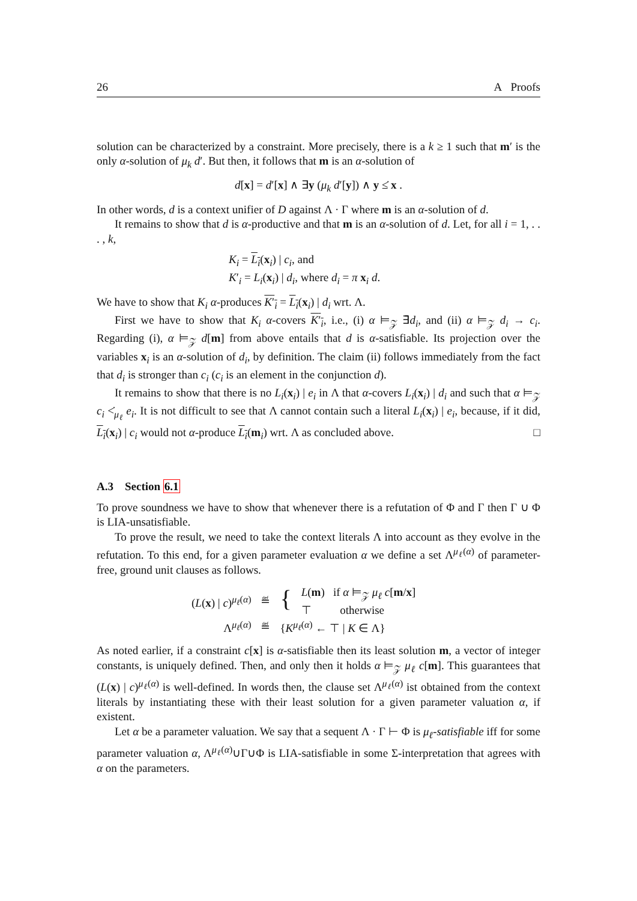26 A Proofs
solution can be characterized by a constraint. More precisely, there is a k ≥ 1 such that m′ is the only α-solution of μ<sub>k</sub> d′. But then, it follows that m is an α-solution of
d[x] = d′[x] ∧ ∃y (μ<sub>k</sub> d′[y]) ∧ y ≤̇ x .
In other words, d is a context unifier of D against Λ · Γ where m is an α-solution of d.
It remains to show that d is α-productive and that m is an α-solution of d. Let, for all i = 1, . . . , k,
K<sub>i</sub> = L<sub>i</sub>(x<sub>i</sub>) | c<sub>i</sub>, and
K′<sub>i</sub> = L<sub>i</sub>(x<sub>i</sub>) | d<sub>i</sub>, where d<sub>i</sub> = π x<sub>i</sub> d.
We have to show that K<sub>i</sub> α-produces K′<sub>i</sub> = L<sub>i</sub>(x<sub>i</sub>) | d<sub>i</sub> wrt. Λ.
First we have to show that K<sub>i</sub> α-covers K′<sub>i</sub>, i.e., (i) α ⊨<sub>𝒵</sub> ∃̄d<sub>i</sub>, and (ii) α ⊨<sub>𝒵</sub> d<sub>i</sub> → c<sub>i</sub>. Regarding (i), α ⊨<sub>𝒵</sub> d[m] from above entails that d is α-satisfiable. Its projection over the variables x<sub>i</sub> is an α-solution of d<sub>i</sub>, by definition. The claim (ii) follows immediately from the fact that d<sub>i</sub> is stronger than c<sub>i</sub> (c<sub>i</sub> is an element in the conjunction d).
It remains to show that there is no L<sub>i</sub>(x<sub>i</sub>) | e<sub>i</sub> in Λ that α-covers L<sub>i</sub>(x<sub>i</sub>) | d<sub>i</sub> and such that α ⊨<sub>𝒵</sub> c<sub>i</sub> <̇<sub>μ<sub>ℓ</sub></sub> e<sub>i</sub>. It is not difficult to see that Λ cannot contain such a literal L<sub>i</sub>(x<sub>i</sub>) | e<sub>i</sub>, because, if it did, L<sub>i</sub>(x<sub>i</sub>) | c<sub>i</sub> would not α-produce L<sub>i</sub>(m<sub>i</sub>) wrt. Λ as concluded above. □
A.3 Section 6.1
To prove soundness we have to show that whenever there is a refutation of Φ and Γ then Γ ∪ Φ is LIA-unsatisfiable.
To prove the result, we need to take the context literals Λ into account as they evolve in the refutation. To this end, for a given parameter evaluation α we define a set Λ<sup>μ<sub>ℓ</sub>(α)</sup> of parameter-free, ground unit clauses as follows.
| ( L ( x ) / c )<sup>μ<sub>ℓ</sub>(α)</sup> | ≝ | { | L ( m ) if α ⊨<sub>𝒵</sub> μ<sub>ℓ</sub> c [ m / x ] ⊤ otherwise |
| Λ<sup>μ<sub>ℓ</sub>(α)</sup> | ≝ | { K<sup>μ<sub>ℓ</sub>(α)</sup> ← ⊤ / K ∈ Λ} | |
As noted earlier, if a constraint c[x] is α-satisfiable then its least solution m, a vector of integer constants, is uniquely defined. Then, and only then it holds α ⊨<sub>𝒵</sub> μ<sub>ℓ</sub> c[m]. This guarantees that (L(x) | c)<sup>μ<sub>ℓ</sub>(α)</sup> is well-defined. In words then, the clause set Λ<sup>μ<sub>ℓ</sub>(α)</sup> ist obtained from the context literals by instantiating these with their least solution for a given parameter valuation α, if existent.
Let α be a parameter valuation. We say that a sequent Λ · Γ ⊢ Φ is μ<sub>ℓ</sub>-satisfiable iff for some parameter valuation α, Λ<sup>μ<sub>ℓ</sub>(α)</sup>∪Γ∪Φ is LIA-satisfiable in some Σ-interpretation that agrees with α on the parameters.